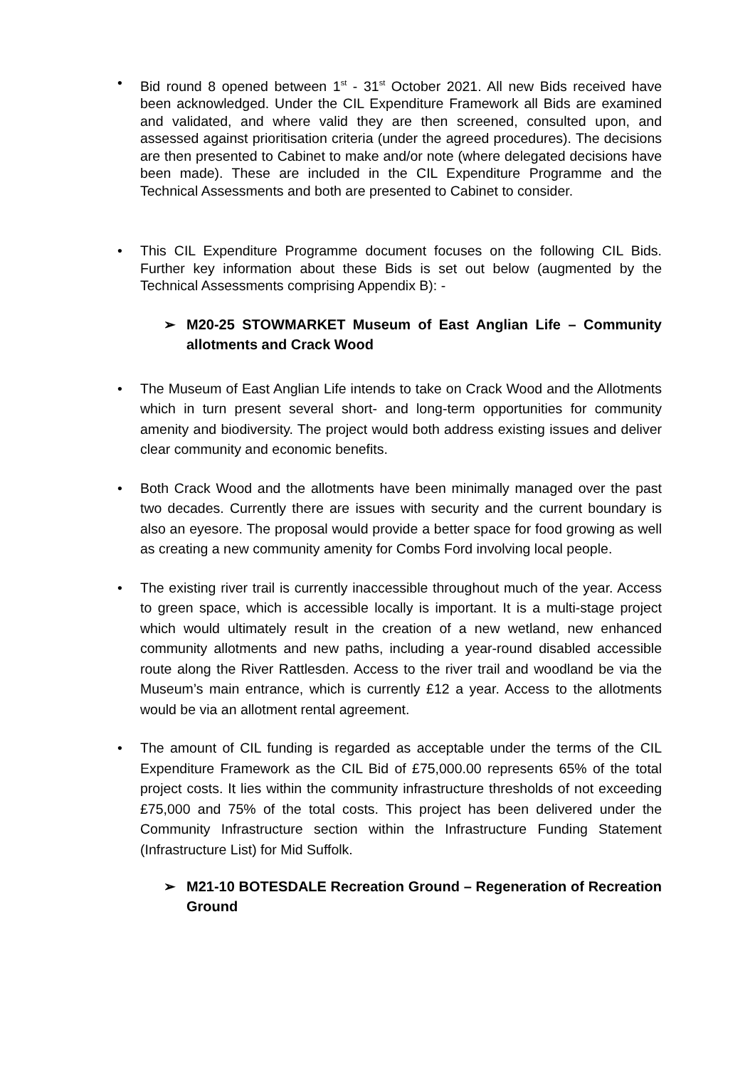• Bid round 8 opened between 1<sup>st</sup> - 31<sup>st</sup> October 2021. All new Bids received have been acknowledged. Under the CIL Expenditure Framework all Bids are examined and validated, and where valid they are then screened, consulted upon, and assessed against prioritisation criteria (under the agreed procedures). The decisions are then presented to Cabinet to make and/or note (where delegated decisions have been made). These are included in the CIL Expenditure Programme and the Technical Assessments and both are presented to Cabinet to consider.
• This CIL Expenditure Programme document focuses on the following CIL Bids. Further key information about these Bids is set out below (augmented by the Technical Assessments comprising Appendix B): -
➢ M20-25 STOWMARKET Museum of East Anglian Life – Community allotments and Crack Wood
• The Museum of East Anglian Life intends to take on Crack Wood and the Allotments which in turn present several short- and long-term opportunities for community amenity and biodiversity. The project would both address existing issues and deliver clear community and economic benefits.
• Both Crack Wood and the allotments have been minimally managed over the past two decades. Currently there are issues with security and the current boundary is also an eyesore. The proposal would provide a better space for food growing as well as creating a new community amenity for Combs Ford involving local people.
• The existing river trail is currently inaccessible throughout much of the year. Access to green space, which is accessible locally is important. It is a multi-stage project which would ultimately result in the creation of a new wetland, new enhanced community allotments and new paths, including a year-round disabled accessible route along the River Rattlesden. Access to the river trail and woodland be via the Museum’s main entrance, which is currently £12 a year. Access to the allotments would be via an allotment rental agreement.
• The amount of CIL funding is regarded as acceptable under the terms of the CIL Expenditure Framework as the CIL Bid of £75,000.00 represents 65% of the total project costs. It lies within the community infrastructure thresholds of not exceeding £75,000 and 75% of the total costs. This project has been delivered under the Community Infrastructure section within the Infrastructure Funding Statement (Infrastructure List) for Mid Suffolk.
➢ M21-10 BOTESDALE Recreation Ground – Regeneration of Recreation Ground